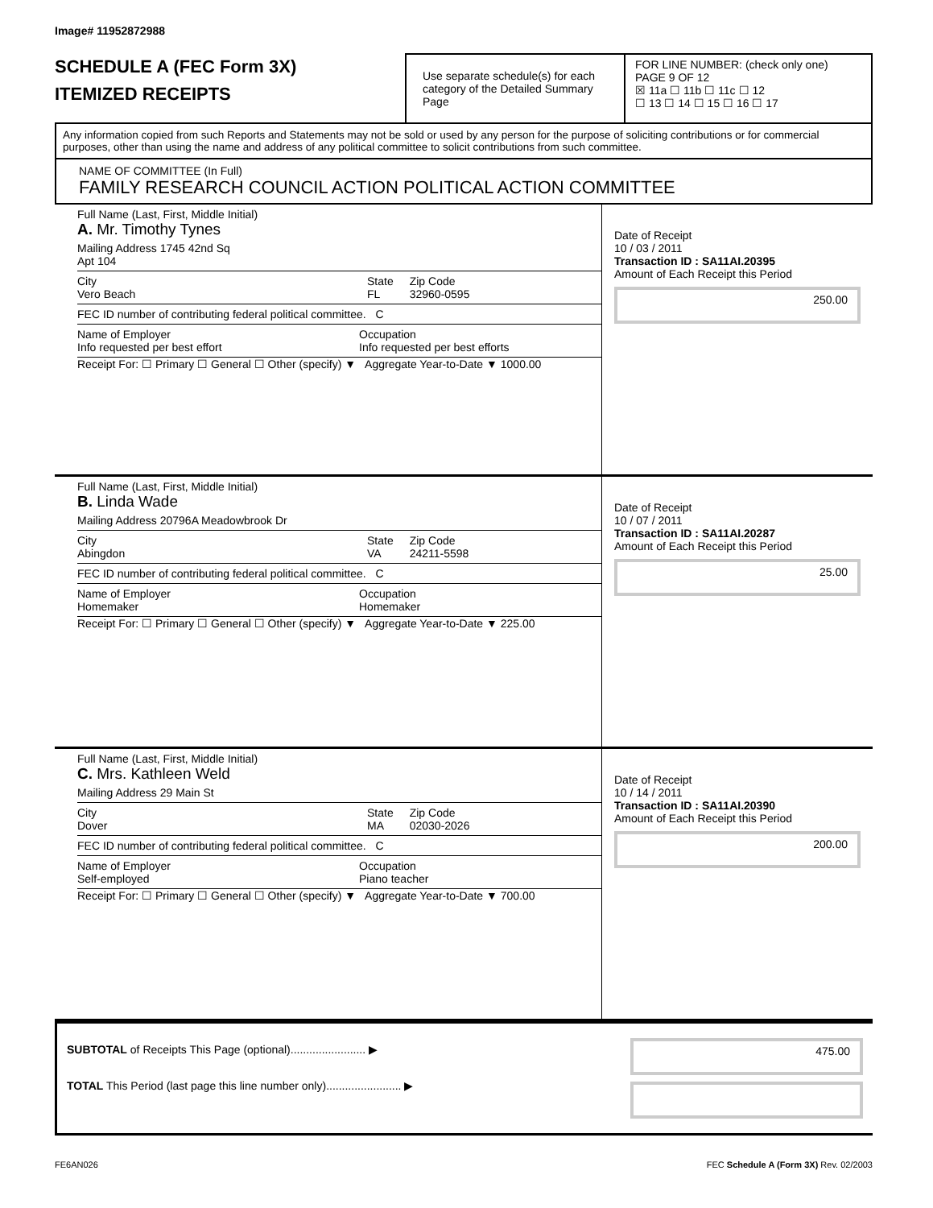Image# 11952872988
SCHEDULE A (FEC Form 3X)
ITEMIZED RECEIPTS
Use separate schedule(s) for each category of the Detailed Summary Page
FOR LINE NUMBER: (check only one) PAGE 9 OF 12
☒ 11a ☐ 11b ☐ 11c ☐ 12
☐ 13 ☐ 14 ☐ 15 ☐ 16 ☐ 17
Any information copied from such Reports and Statements may not be sold or used by any person for the purpose of soliciting contributions or for commercial purposes, other than using the name and address of any political committee to solicit contributions from such committee.
NAME OF COMMITTEE (In Full)
FAMILY RESEARCH COUNCIL ACTION POLITICAL ACTION COMMITTEE
Full Name (Last, First, Middle Initial)
A. Mr. Timothy Tynes
Mailing Address 1745 42nd Sq
Apt 104
City
Vero Beach State
FL Zip Code
32960-0595
FEC ID number of contributing federal political committee. C
Name of Employer
Info requested per best effort Occupation
Info requested per best efforts
Receipt For: ☐ Primary ☐ General ☐ Other (specify) ▼ Aggregate Year-to-Date ▼ 1000.00
Date of Receipt
10 / 03 / 2011
Transaction ID : SA11AI.20395
Amount of Each Receipt this Period
250.00
Full Name (Last, First, Middle Initial)
B. Linda Wade
Mailing Address 20796A Meadowbrook Dr
City
Abingdon State
VA Zip Code
24211-5598
FEC ID number of contributing federal political committee. C
Name of Employer
Homemaker Occupation
Homemaker
Receipt For: ☐ Primary ☐ General ☐ Other (specify) ▼ Aggregate Year-to-Date ▼ 225.00
Date of Receipt
10 / 07 / 2011
Transaction ID : SA11AI.20287
Amount of Each Receipt this Period
25.00
Full Name (Last, First, Middle Initial)
C. Mrs. Kathleen Weld
Mailing Address 29 Main St
City
Dover State
MA Zip Code
02030-2026
FEC ID number of contributing federal political committee. C
Name of Employer
Self-employed Occupation
Piano teacher
Receipt For: ☐ Primary ☐ General ☐ Other (specify) ▼ Aggregate Year-to-Date ▼ 700.00
Date of Receipt
10 / 14 / 2011
Transaction ID : SA11AI.20390
Amount of Each Receipt this Period
200.00
SUBTOTAL of Receipts This Page (optional)........................ ▶
TOTAL This Period (last page this line number only)........................ ▶
475.00
FE6AN026 FEC Schedule A (Form 3X) Rev. 02/2003